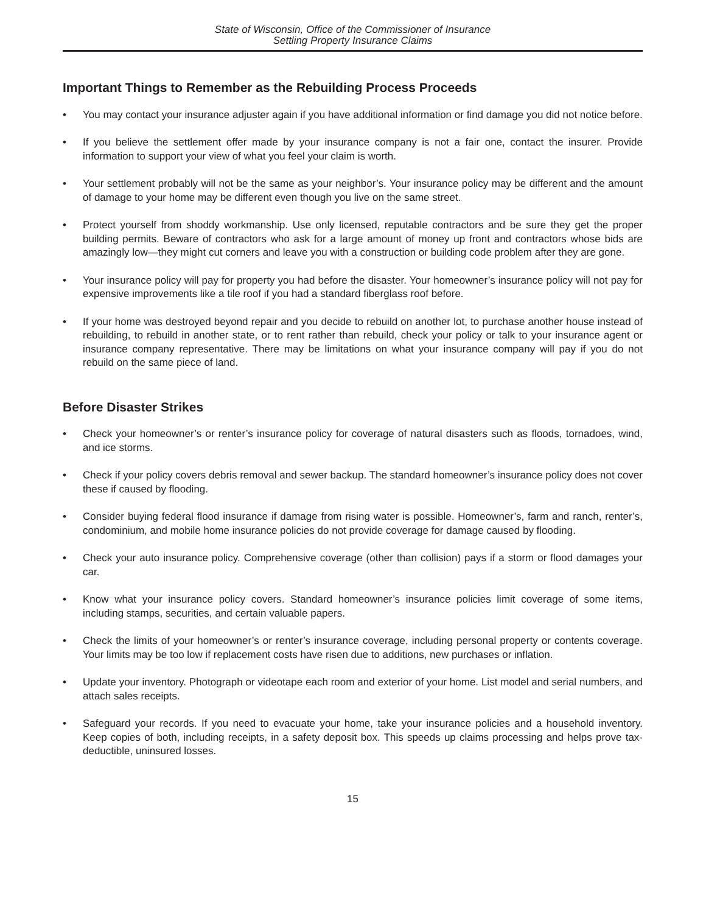State of Wisconsin, Office of the Commissioner of Insurance
Settling Property Insurance Claims
Important Things to Remember as the Rebuilding Process Proceeds
• You may contact your insurance adjuster again if you have additional information or find damage you did not notice before.
• If you believe the settlement offer made by your insurance company is not a fair one, contact the insurer. Provide information to support your view of what you feel your claim is worth.
• Your settlement probably will not be the same as your neighbor’s. Your insurance policy may be different and the amount of damage to your home may be different even though you live on the same street.
• Protect yourself from shoddy workmanship. Use only licensed, reputable contractors and be sure they get the proper building permits. Beware of contractors who ask for a large amount of money up front and contractors whose bids are amazingly low—they might cut corners and leave you with a construction or building code problem after they are gone.
• Your insurance policy will pay for property you had before the disaster. Your homeowner’s insurance policy will not pay for expensive improvements like a tile roof if you had a standard fiberglass roof before.
• If your home was destroyed beyond repair and you decide to rebuild on another lot, to purchase another house instead of rebuilding, to rebuild in another state, or to rent rather than rebuild, check your policy or talk to your insurance agent or insurance company representative. There may be limitations on what your insurance company will pay if you do not rebuild on the same piece of land.
Before Disaster Strikes
• Check your homeowner’s or renter’s insurance policy for coverage of natural disasters such as floods, tornadoes, wind, and ice storms.
• Check if your policy covers debris removal and sewer backup. The standard homeowner’s insurance policy does not cover these if caused by flooding.
• Consider buying federal flood insurance if damage from rising water is possible. Homeowner’s, farm and ranch, renter’s, condominium, and mobile home insurance policies do not provide coverage for damage caused by flooding.
• Check your auto insurance policy. Comprehensive coverage (other than collision) pays if a storm or flood damages your car.
• Know what your insurance policy covers. Standard homeowner’s insurance policies limit coverage of some items, including stamps, securities, and certain valuable papers.
• Check the limits of your homeowner’s or renter’s insurance coverage, including personal property or contents coverage. Your limits may be too low if replacement costs have risen due to additions, new purchases or inflation.
• Update your inventory. Photograph or videotape each room and exterior of your home. List model and serial numbers, and attach sales receipts.
• Safeguard your records. If you need to evacuate your home, take your insurance policies and a household inventory. Keep copies of both, including receipts, in a safety deposit box. This speeds up claims processing and helps prove tax-deductible, uninsured losses.
15